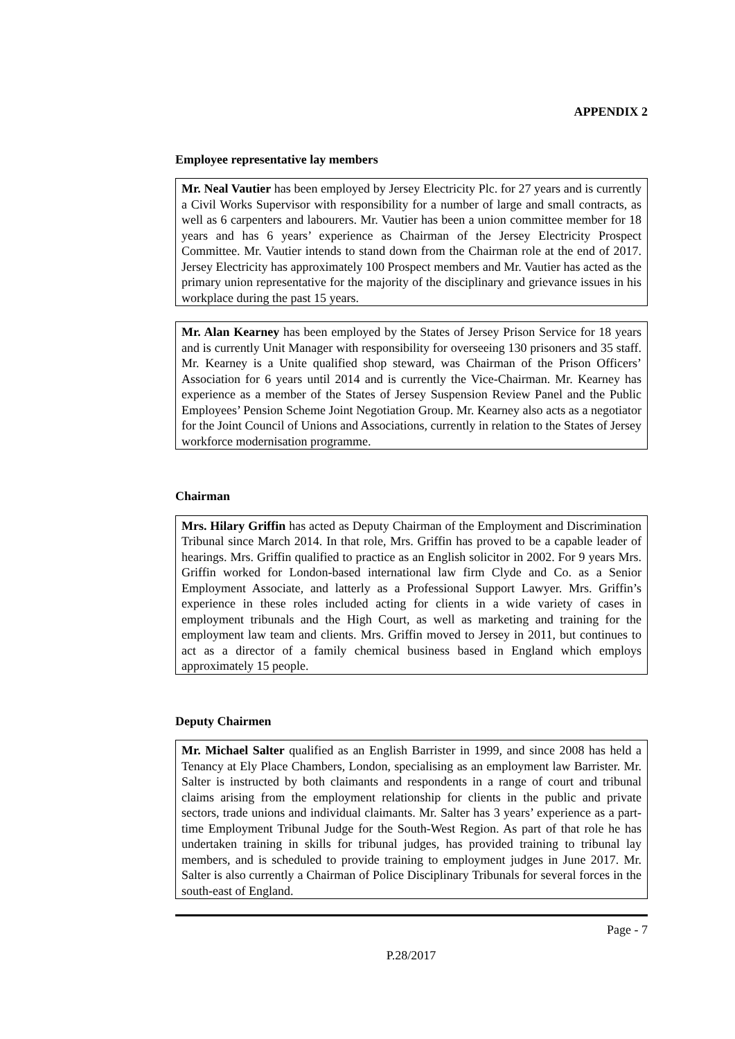APPENDIX 2
Employee representative lay members
Mr. Neal Vautier has been employed by Jersey Electricity Plc. for 27 years and is currently a Civil Works Supervisor with responsibility for a number of large and small contracts, as well as 6 carpenters and labourers. Mr. Vautier has been a union committee member for 18 years and has 6 years’ experience as Chairman of the Jersey Electricity Prospect Committee. Mr. Vautier intends to stand down from the Chairman role at the end of 2017. Jersey Electricity has approximately 100 Prospect members and Mr. Vautier has acted as the primary union representative for the majority of the disciplinary and grievance issues in his workplace during the past 15 years.
Mr. Alan Kearney has been employed by the States of Jersey Prison Service for 18 years and is currently Unit Manager with responsibility for overseeing 130 prisoners and 35 staff. Mr. Kearney is a Unite qualified shop steward, was Chairman of the Prison Officers’ Association for 6 years until 2014 and is currently the Vice-Chairman. Mr. Kearney has experience as a member of the States of Jersey Suspension Review Panel and the Public Employees’ Pension Scheme Joint Negotiation Group. Mr. Kearney also acts as a negotiator for the Joint Council of Unions and Associations, currently in relation to the States of Jersey workforce modernisation programme.
Chairman
Mrs. Hilary Griffin has acted as Deputy Chairman of the Employment and Discrimination Tribunal since March 2014. In that role, Mrs. Griffin has proved to be a capable leader of hearings. Mrs. Griffin qualified to practice as an English solicitor in 2002. For 9 years Mrs. Griffin worked for London-based international law firm Clyde and Co. as a Senior Employment Associate, and latterly as a Professional Support Lawyer. Mrs. Griffin’s experience in these roles included acting for clients in a wide variety of cases in employment tribunals and the High Court, as well as marketing and training for the employment law team and clients. Mrs. Griffin moved to Jersey in 2011, but continues to act as a director of a family chemical business based in England which employs approximately 15 people.
Deputy Chairmen
Mr. Michael Salter qualified as an English Barrister in 1999, and since 2008 has held a Tenancy at Ely Place Chambers, London, specialising as an employment law Barrister. Mr. Salter is instructed by both claimants and respondents in a range of court and tribunal claims arising from the employment relationship for clients in the public and private sectors, trade unions and individual claimants. Mr. Salter has 3 years’ experience as a part-time Employment Tribunal Judge for the South-West Region. As part of that role he has undertaken training in skills for tribunal judges, has provided training to tribunal lay members, and is scheduled to provide training to employment judges in June 2017. Mr. Salter is also currently a Chairman of Police Disciplinary Tribunals for several forces in the south-east of England.
Page - 7
P.28/2017